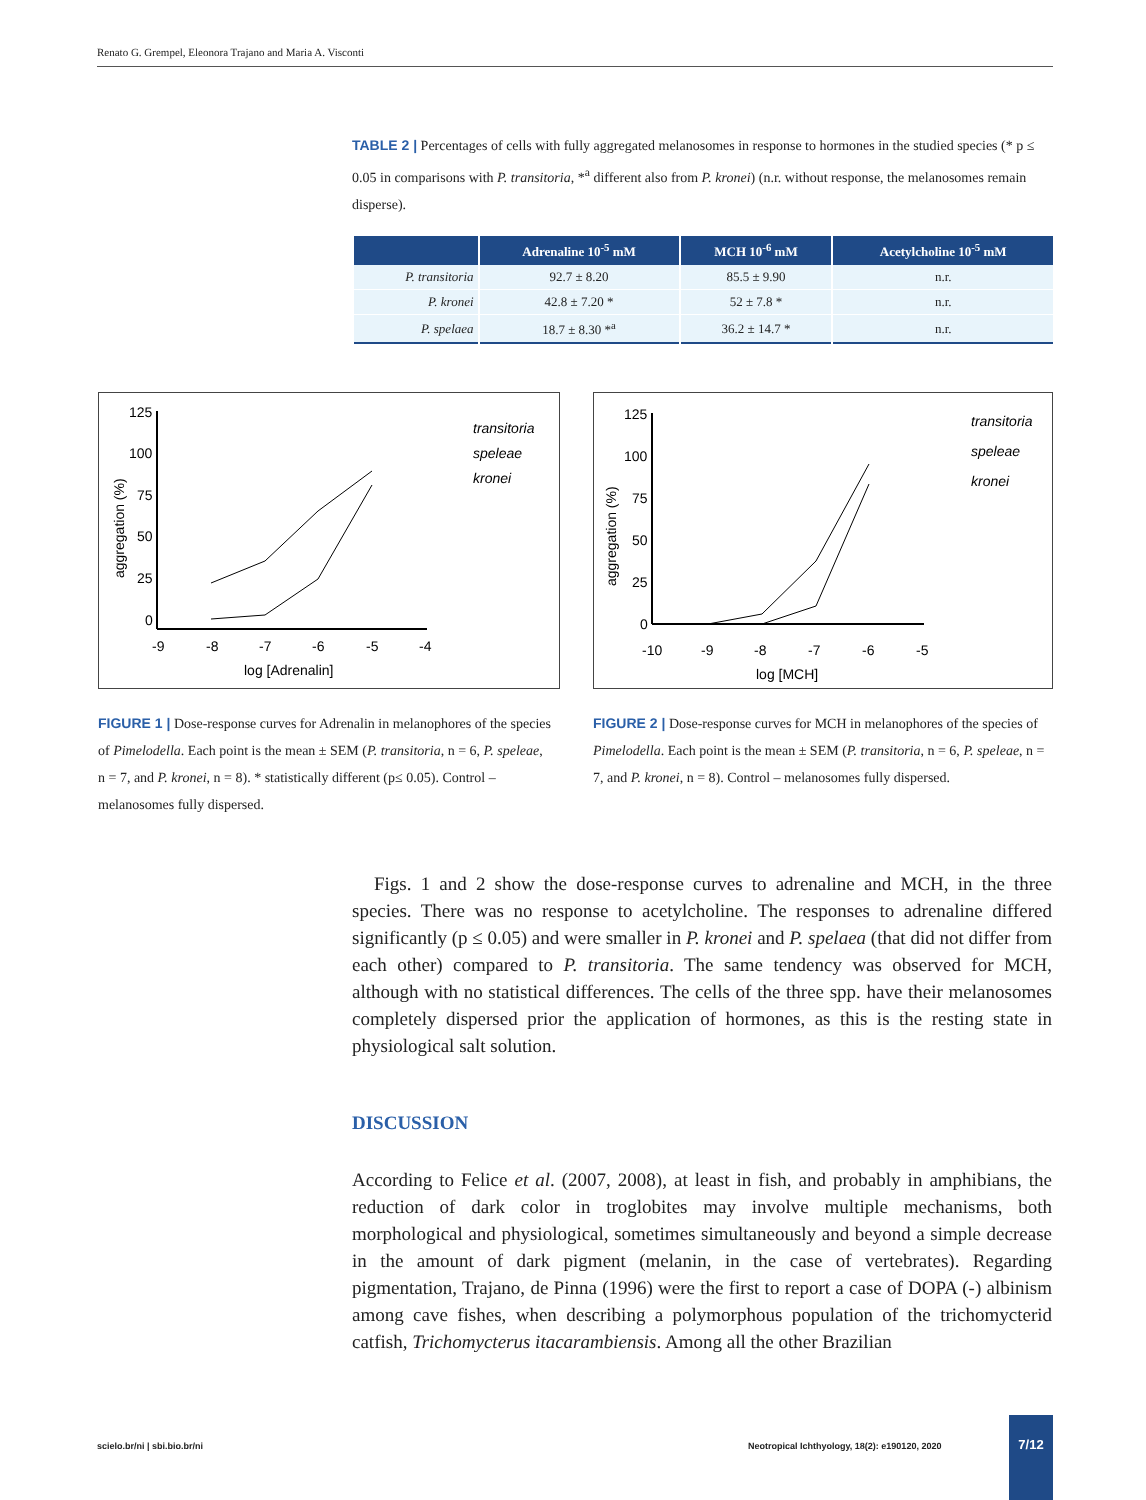Renato G. Grempel, Eleonora Trajano and Maria A. Visconti
TABLE 2 | Percentages of cells with fully aggregated melanosomes in response to hormones in the studied species (* p ≤ 0.05 in comparisons with P. transitoria, *<sup>a</sup> different also from P. kronei) (n.r. without response, the melanosomes remain disperse).
| | Adrenaline 10<sup>-5</sup> mM | MCH 10<sup>-6</sup> mM | Acetylcholine 10<sup>-5</sup> mM |
| --- | --- | --- | --- |
| P. transitoria | 92.7 ± 8.20 | 85.5 ± 9.90 | n.r. |
| P. kronei | 42.8 ± 7.20 * | 52 ± 7.8 * | n.r. |
| P. spelaea | 18.7 ± 8.30 *<sup>a</sup> | 36.2 ± 14.7 * | n.r. |
125
100
75
50
25
0
-9
-8
-7
-6
-5
-4
log [Adrenalin]
aggregation (%)
transitoria
speleae
kronei
125
100
75
50
25
0
-10
-9
-8
-7
-6
-5
log [MCH]
aggregation (%)
transitoria
speleae
kronei
FIGURE 1 | Dose-response curves for Adrenalin in melanophores of the species of Pimelodella. Each point is the mean ± SEM (P. transitoria, n = 6, P. speleae, n = 7, and P. kronei, n = 8). * statistically different (p≤ 0.05). Control – melanosomes fully dispersed.
FIGURE 2 | Dose-response curves for MCH in melanophores of the species of Pimelodella. Each point is the mean ± SEM (P. transitoria, n = 6, P. speleae, n = 7, and P. kronei, n = 8). Control – melanosomes fully dispersed.
Figs. 1 and 2 show the dose-response curves to adrenaline and MCH, in the three species. There was no response to acetylcholine. The responses to adrenaline differed significantly (p ≤ 0.05) and were smaller in P. kronei and P. spelaea (that did not differ from each other) compared to P. transitoria. The same tendency was observed for MCH, although with no statistical differences. The cells of the three spp. have their melanosomes completely dispersed prior the application of hormones, as this is the resting state in physiological salt solution.
DISCUSSION
According to Felice et al. (2007, 2008), at least in fish, and probably in amphibians, the reduction of dark color in troglobites may involve multiple mechanisms, both morphological and physiological, sometimes simultaneously and beyond a simple decrease in the amount of dark pigment (melanin, in the case of vertebrates). Regarding pigmentation, Trajano, de Pinna (1996) were the first to report a case of DOPA (-) albinism among cave fishes, when describing a polymorphous population of the trichomycterid catfish, Trichomycterus itacarambiensis. Among all the other Brazilian
scielo.br/ni | sbi.bio.br/ni
Neotropical Ichthyology, 18(2): e190120, 2020
7/12